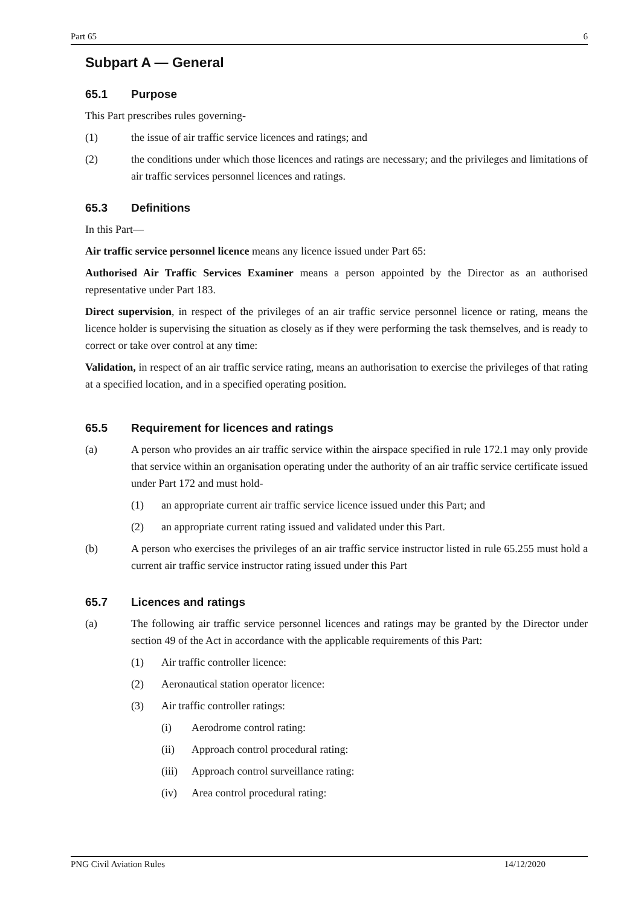Part 65 6
Subpart A — General
65.1 Purpose
This Part prescribes rules governing-
(1) the issue of air traffic service licences and ratings; and
(2) the conditions under which those licences and ratings are necessary; and the privileges and limitations of air traffic services personnel licences and ratings.
65.3 Definitions
In this Part—
Air traffic service personnel licence means any licence issued under Part 65:
Authorised Air Traffic Services Examiner means a person appointed by the Director as an authorised representative under Part 183.
Direct supervision, in respect of the privileges of an air traffic service personnel licence or rating, means the licence holder is supervising the situation as closely as if they were performing the task themselves, and is ready to correct or take over control at any time:
Validation, in respect of an air traffic service rating, means an authorisation to exercise the privileges of that rating at a specified location, and in a specified operating position.
65.5 Requirement for licences and ratings
(a) A person who provides an air traffic service within the airspace specified in rule 172.1 may only provide that service within an organisation operating under the authority of an air traffic service certificate issued under Part 172 and must hold-
(1) an appropriate current air traffic service licence issued under this Part; and
(2) an appropriate current rating issued and validated under this Part.
(b) A person who exercises the privileges of an air traffic service instructor listed in rule 65.255 must hold a current air traffic service instructor rating issued under this Part
65.7 Licences and ratings
(a) The following air traffic service personnel licences and ratings may be granted by the Director under section 49 of the Act in accordance with the applicable requirements of this Part:
(1) Air traffic controller licence:
(2) Aeronautical station operator licence:
(3) Air traffic controller ratings:
(i) Aerodrome control rating:
(ii) Approach control procedural rating:
(iii) Approach control surveillance rating:
(iv) Area control procedural rating:
PNG Civil Aviation Rules 14/12/2020